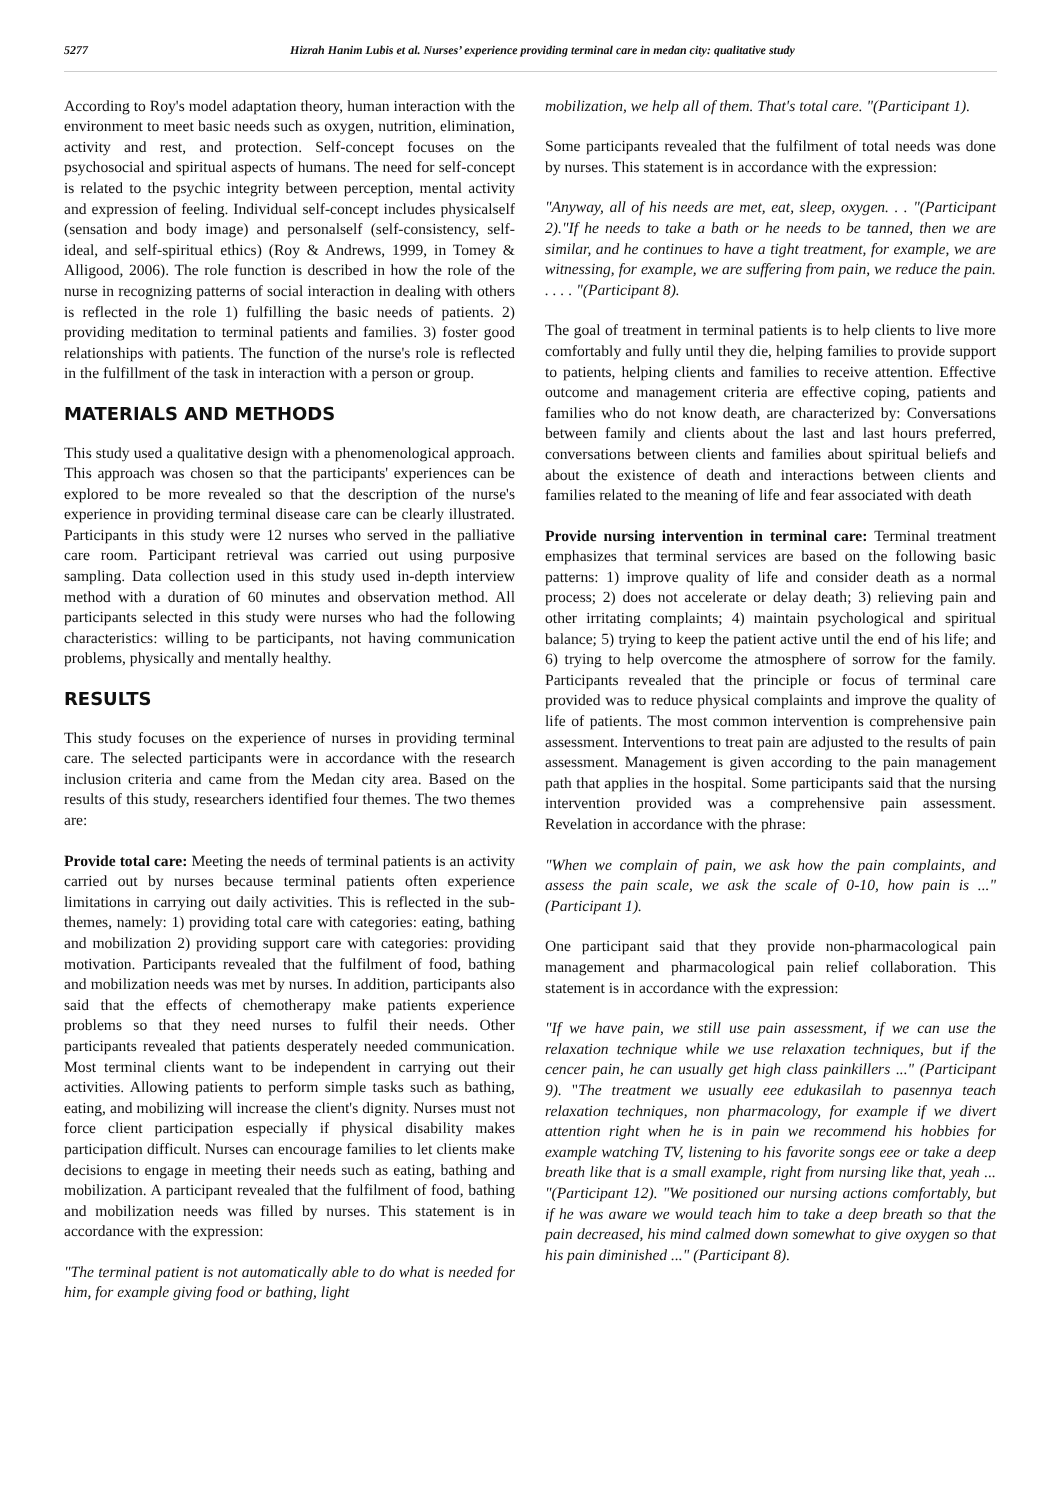5277 Hizrah Hanim Lubis et al. Nurses’ experience providing terminal care in medan city: qualitative study
According to Roy's model adaptation theory, human interaction with the environment to meet basic needs such as oxygen, nutrition, elimination, activity and rest, and protection. Self-concept focuses on the psychosocial and spiritual aspects of humans. The need for self-concept is related to the psychic integrity between perception, mental activity and expression of feeling. Individual self-concept includes physicalself (sensation and body image) and personalself (self-consistency, self-ideal, and self-spiritual ethics) (Roy & Andrews, 1999, in Tomey & Alligood, 2006). The role function is described in how the role of the nurse in recognizing patterns of social interaction in dealing with others is reflected in the role 1) fulfilling the basic needs of patients. 2) providing meditation to terminal patients and families. 3) foster good relationships with patients. The function of the nurse's role is reflected in the fulfillment of the task in interaction with a person or group.
MATERIALS AND METHODS
This study used a qualitative design with a phenomenological approach. This approach was chosen so that the participants' experiences can be explored to be more revealed so that the description of the nurse's experience in providing terminal disease care can be clearly illustrated. Participants in this study were 12 nurses who served in the palliative care room. Participant retrieval was carried out using purposive sampling. Data collection used in this study used in-depth interview method with a duration of 60 minutes and observation method. All participants selected in this study were nurses who had the following characteristics: willing to be participants, not having communication problems, physically and mentally healthy.
RESULTS
This study focuses on the experience of nurses in providing terminal care. The selected participants were in accordance with the research inclusion criteria and came from the Medan city area. Based on the results of this study, researchers identified four themes. The two themes are:
Provide total care: Meeting the needs of terminal patients is an activity carried out by nurses because terminal patients often experience limitations in carrying out daily activities. This is reflected in the sub-themes, namely: 1) providing total care with categories: eating, bathing and mobilization 2) providing support care with categories: providing motivation. Participants revealed that the fulfilment of food, bathing and mobilization needs was met by nurses. In addition, participants also said that the effects of chemotherapy make patients experience problems so that they need nurses to fulfil their needs. Other participants revealed that patients desperately needed communication. Most terminal clients want to be independent in carrying out their activities. Allowing patients to perform simple tasks such as bathing, eating, and mobilizing will increase the client's dignity. Nurses must not force client participation especially if physical disability makes participation difficult. Nurses can encourage families to let clients make decisions to engage in meeting their needs such as eating, bathing and mobilization. A participant revealed that the fulfilment of food, bathing and mobilization needs was filled by nurses. This statement is in accordance with the expression:
"The terminal patient is not automatically able to do what is needed for him, for example giving food or bathing, light
mobilization, we help all of them. That's total care. "(Participant 1).
Some participants revealed that the fulfilment of total needs was done by nurses. This statement is in accordance with the expression:
"Anyway, all of his needs are met, eat, sleep, oxygen. . . "(Participant 2)."If he needs to take a bath or he needs to be tanned, then we are similar, and he continues to have a tight treatment, for example, we are witnessing, for example, we are suffering from pain, we reduce the pain. . . . . "(Participant 8).
The goal of treatment in terminal patients is to help clients to live more comfortably and fully until they die, helping families to provide support to patients, helping clients and families to receive attention. Effective outcome and management criteria are effective coping, patients and families who do not know death, are characterized by: Conversations between family and clients about the last and last hours preferred, conversations between clients and families about spiritual beliefs and about the existence of death and interactions between clients and families related to the meaning of life and fear associated with death
Provide nursing intervention in terminal care: Terminal treatment emphasizes that terminal services are based on the following basic patterns: 1) improve quality of life and consider death as a normal process; 2) does not accelerate or delay death; 3) relieving pain and other irritating complaints; 4) maintain psychological and spiritual balance; 5) trying to keep the patient active until the end of his life; and 6) trying to help overcome the atmosphere of sorrow for the family. Participants revealed that the principle or focus of terminal care provided was to reduce physical complaints and improve the quality of life of patients. The most common intervention is comprehensive pain assessment. Interventions to treat pain are adjusted to the results of pain assessment. Management is given according to the pain management path that applies in the hospital. Some participants said that the nursing intervention provided was a comprehensive pain assessment. Revelation in accordance with the phrase:
"When we complain of pain, we ask how the pain complaints, and assess the pain scale, we ask the scale of 0-10, how pain is ..." (Participant 1).
One participant said that they provide non-pharmacological pain management and pharmacological pain relief collaboration. This statement is in accordance with the expression:
"If we have pain, we still use pain assessment, if we can use the relaxation technique while we use relaxation techniques, but if the cencer pain, he can usually get high class painkillers ..." (Participant 9). "The treatment we usually eee edukasilah to pasennya teach relaxation techniques, non pharmacology, for example if we divert attention right when he is in pain we recommend his hobbies for example watching TV, listening to his favorite songs eee or take a deep breath like that is a small example, right from nursing like that, yeah ... "(Participant 12). "We positioned our nursing actions comfortably, but if he was aware we would teach him to take a deep breath so that the pain decreased, his mind calmed down somewhat to give oxygen so that his pain diminished ..." (Participant 8).